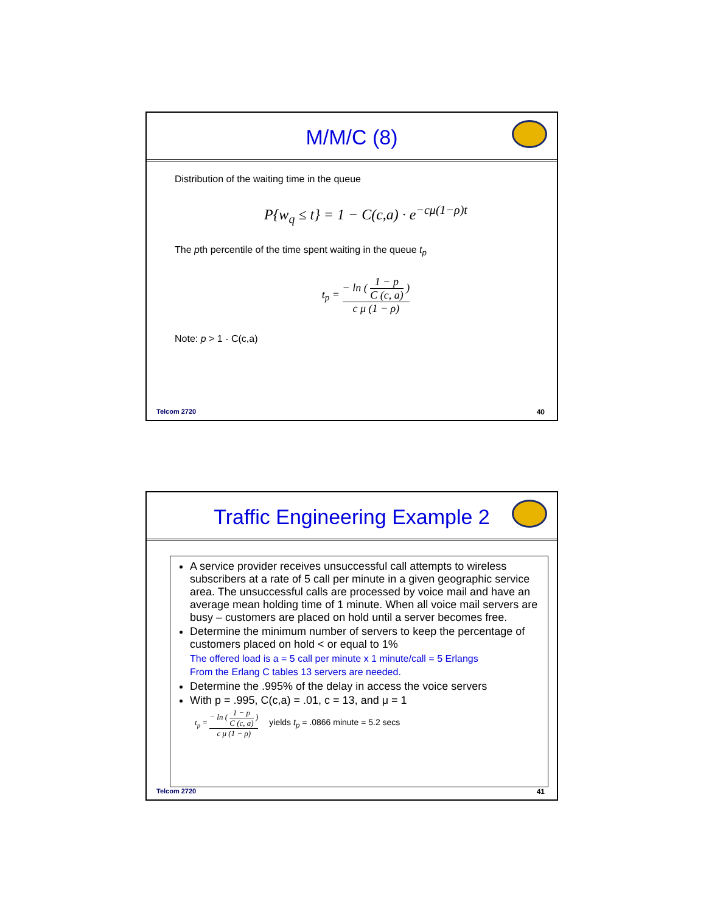M/M/C (8)
Distribution of the waiting time in the queue
P{w<sub>q</sub> ≤ t} = 1 − C(c,a) · e<sup>−cμ(1−ρ)t</sup>
The pth percentile of the time spent waiting in the queue t<sub>p</sub>
t<sub>p</sub> = − ln ( 1 − p C (c, a) ) c μ (1 − ρ)
Note: p > 1 - C(c,a)
Telcom 2720 40
Traffic Engineering Example 2
A service provider receives unsuccessful call attempts to wireless subscribers at a rate of 5 call per minute in a given geographic service area. The unsuccessful calls are processed by voice mail and have an average mean holding time of 1 minute. When all voice mail servers are busy – customers are placed on hold until a server becomes free.
Determine the minimum number of servers to keep the percentage of customers placed on hold < or equal to 1%
The offered load is a = 5 call per minute x 1 minute/call = 5 Erlangs
From the Erlang C tables 13 servers are needed.
Determine the .995% of the delay in access the voice servers
With p = .995, C(c,a) = .01, c = 13, and μ = 1
t<sub>p</sub> = − ln ( 1 − p C (c, a) ) c μ (1 − ρ) yields t<sub>p</sub> = .0866 minute = 5.2 secs
Telcom 2720 41